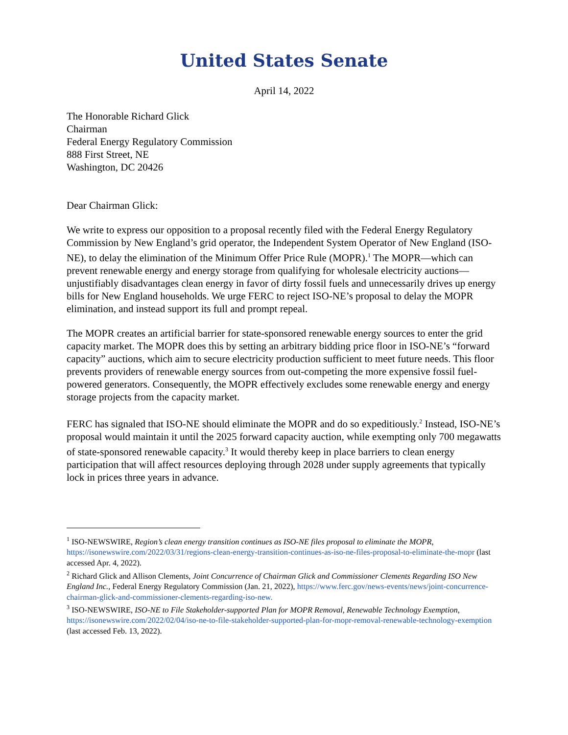United States Senate
April 14, 2022
The Honorable Richard Glick
Chairman
Federal Energy Regulatory Commission
888 First Street, NE
Washington, DC 20426
Dear Chairman Glick:
We write to express our opposition to a proposal recently filed with the Federal Energy Regulatory Commission by New England’s grid operator, the Independent System Operator of New England (ISO-NE), to delay the elimination of the Minimum Offer Price Rule (MOPR).<sup>1</sup> The MOPR—which can prevent renewable energy and energy storage from qualifying for wholesale electricity auctions—unjustifiably disadvantages clean energy in favor of dirty fossil fuels and unnecessarily drives up energy bills for New England households. We urge FERC to reject ISO-NE’s proposal to delay the MOPR elimination, and instead support its full and prompt repeal.
The MOPR creates an artificial barrier for state-sponsored renewable energy sources to enter the grid capacity market. The MOPR does this by setting an arbitrary bidding price floor in ISO-NE’s “forward capacity” auctions, which aim to secure electricity production sufficient to meet future needs. This floor prevents providers of renewable energy sources from out-competing the more expensive fossil fuel-powered generators. Consequently, the MOPR effectively excludes some renewable energy and energy storage projects from the capacity market.
FERC has signaled that ISO-NE should eliminate the MOPR and do so expeditiously.<sup>2</sup> Instead, ISO-NE’s proposal would maintain it until the 2025 forward capacity auction, while exempting only 700 megawatts of state-sponsored renewable capacity.<sup>3</sup> It would thereby keep in place barriers to clean energy participation that will affect resources deploying through 2028 under supply agreements that typically lock in prices three years in advance.
<sup>1</sup> ISO-NEWSWIRE, Region’s clean energy transition continues as ISO-NE files proposal to eliminate the MOPR, https://isonewswire.com/2022/03/31/regions-clean-energy-transition-continues-as-iso-ne-files-proposal-to-eliminate-the-mopr (last accessed Apr. 4, 2022).
<sup>2</sup> Richard Glick and Allison Clements, Joint Concurrence of Chairman Glick and Commissioner Clements Regarding ISO New England Inc., Federal Energy Regulatory Commission (Jan. 21, 2022), https://www.ferc.gov/news-events/news/joint-concurrence-chairman-glick-and-commissioner-clements-regarding-iso-new.
<sup>3</sup> ISO-NEWSWIRE, ISO-NE to File Stakeholder-supported Plan for MOPR Removal, Renewable Technology Exemption, https://isonewswire.com/2022/02/04/iso-ne-to-file-stakeholder-supported-plan-for-mopr-removal-renewable-technology-exemption (last accessed Feb. 13, 2022).